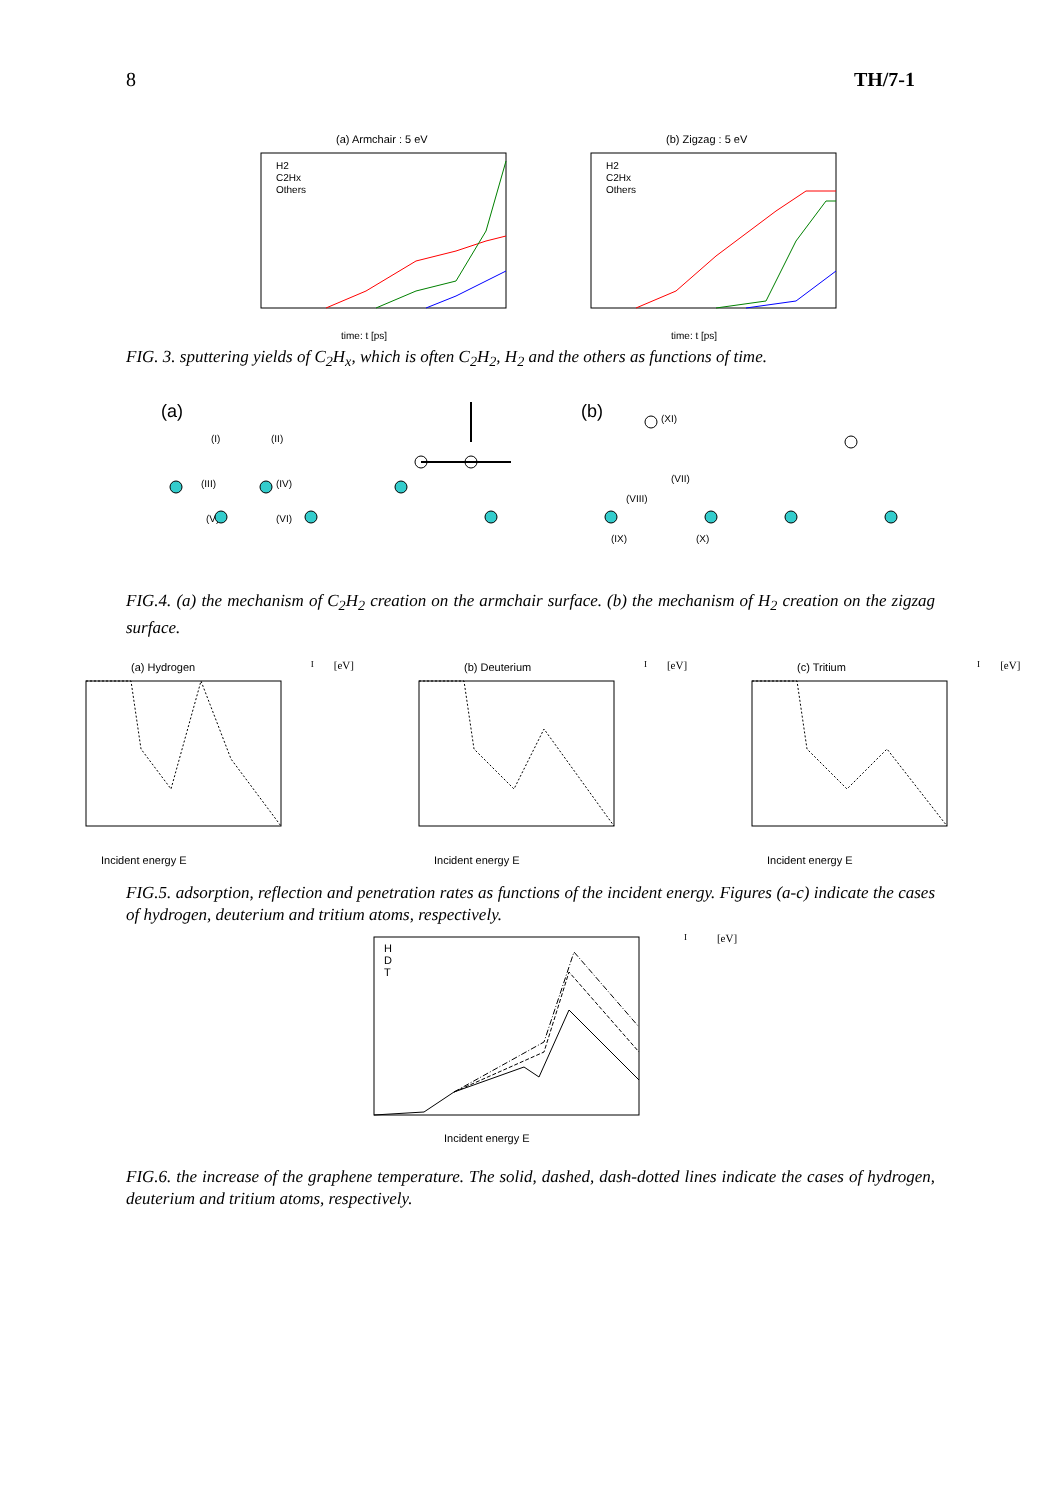8 TH/7-1
(a) Armchair : 5 eV
H2
C2Hx
Others
time: t [ps]
(b) Zigzag : 5 eV
H2
C2Hx
Others
time: t [ps]
FIG. 3. sputtering yields of C<sub>2</sub>H<sub>x</sub>, which is often C<sub>2</sub>H<sub>2</sub>, H<sub>2</sub> and the others as functions of time.
(a)
(b)
(I)
(II)
(III)
(IV)
(V)
(VI)
(VII)
(VIII)
(IX)
(X)
(XI)
FIG.4. (a) the mechanism of C<sub>2</sub>H<sub>2</sub> creation on the armchair surface. (b) the mechanism of H<sub>2</sub> creation on the zigzag surface.
(a) Hydrogen
Incident energy EI [eV]
(b) Deuterium
Incident energy EI [eV]
(c) Tritium
Incident energy EI [eV]
FIG.5. adsorption, reflection and penetration rates as functions of the incident energy. Figures (a-c) indicate the cases of hydrogen, deuterium and tritium atoms, respectively.
H
D
T
Incident energy EI [eV]
FIG.6. the increase of the graphene temperature. The solid, dashed, dash-dotted lines indicate the cases of hydrogen, deuterium and tritium atoms, respectively.